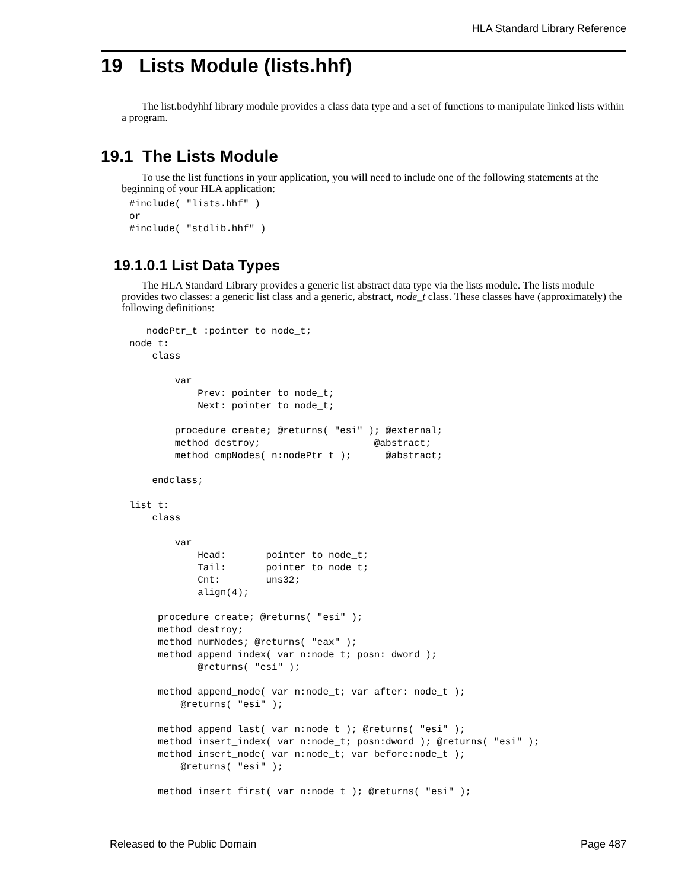HLA Standard Library Reference
19 Lists Module (lists.hhf)
The list.bodyhhf library module provides a class data type and a set of functions to manipulate linked lists within a program.
19.1 The Lists Module
To use the list functions in your application, you will need to include one of the following statements at the beginning of your HLA application:
#include( "lists.hhf" )
or
#include( "stdlib.hhf" )
19.1.0.1 List Data Types
The HLA Standard Library provides a generic list abstract data type via the lists module. The lists module provides two classes: a generic list class and a generic, abstract, node_t class. These classes have (approximately) the following definitions:
   nodePtr_t :pointer to node_t;
node_t:
    class

        var
            Prev: pointer to node_t;
            Next: pointer to node_t;

        procedure create; @returns( "esi" ); @external;
        method destroy;                    @abstract;
        method cmpNodes( n:nodePtr_t );      @abstract;

    endclass;

list_t:
    class

        var
            Head:       pointer to node_t;
            Tail:       pointer to node_t;
            Cnt:        uns32;
            align(4);

     procedure create; @returns( "esi" );
     method destroy;
     method numNodes; @returns( "eax" );
     method append_index( var n:node_t; posn: dword );
            @returns( "esi" );

     method append_node( var n:node_t; var after: node_t );
         @returns( "esi" );

     method append_last( var n:node_t ); @returns( "esi" );
     method insert_index( var n:node_t; posn:dword ); @returns( "esi" );
     method insert_node( var n:node_t; var before:node_t );
         @returns( "esi" );

     method insert_first( var n:node_t ); @returns( "esi" );
Released to the Public Domain Page 487